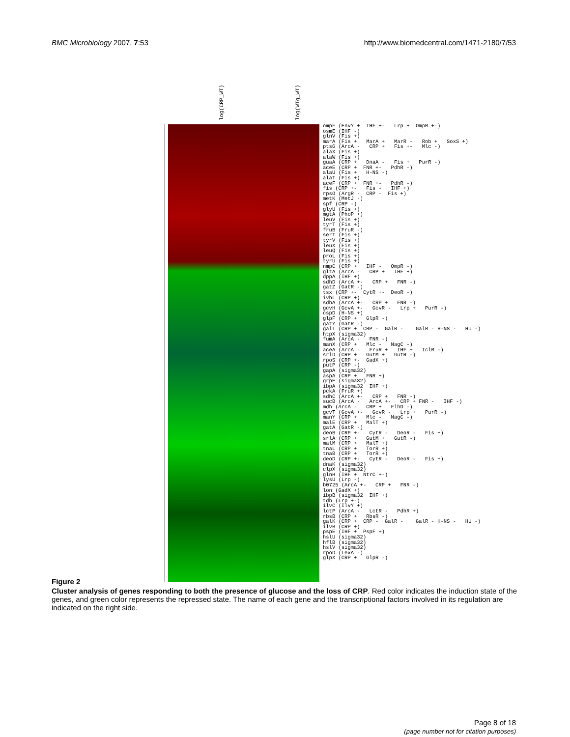BMC Microbiology 2007, 7:53 http://www.biomedcentral.com/1471-2180/7/53
log(CRP_WT)
log(WTg_WT)
ompF (EnvY + IHF +- Lrp + OmpR +-) osmE (IHF -) glnV (Fis +) marA (Fis + MarA + MarR - Rob + SoxS +) ptsG (ArcA - CRP + Fis +- Mlc -) alaX (Fis +) alaW (Fis +) guaA (CRP + DnaA - Fis + PurR -) aceE (CRP + FNR +- PdhR -) alaU (Fis + H-NS -) alaT (Fis +) aceF (CRP + FNR +- PdhR -) fis (CRP +- Fis - IHF +) rpsO (ArgR - CRP - Fis +) metK (MetJ -) spf (CRP -) glyU (Fis +) mgtA (PhoP +) leuV (Fis +) tyrT (Fis +) fruB (FruR -) serT (Fis +) tyrV (Fis +) leuX (Fis +) leuQ (Fis +) proL (Fis +) tyrU (Fis +) nmpC (CRP + IHF - OmpR -) gltA (ArcA - CRP + IHF +) dppA (IHF +) sdhD (ArcA +- CRP + FNR -) gatZ (GatR -) tsx (CRP +- CytR +- DeoR -) ivbL (CRP +) sdhA (ArcA +- CRP + FNR -) gcvH (GcvA +- GcvR - Lrp + PurR -) cspD (H-NS +) glpF (CRP + GlpR -) gatY (GatR -) galT (CRP + CRP - GalR - GalR - H-NS - HU -) htpX (sigma32) fumA (ArcA - FNR -) manX (CRP + Mlc - NagC -) aceA (ArcA - FruR + IHF + IclR -) srlD (CRP + GutM + GutR -) rpoS (CRP +- GadX +) putP (CRP -) gapA (sigma32) aspA (CRP + FNR +) grpE (sigma32) ibpA (sigma32 IHF +) pckA (FruR +) sdhC (ArcA +- CRP + FNR -) sucB (ArcA - ArcA +- CRP + FNR - IHF -) mdh (ArcA - CRP + FlhD -) gcvT (GcvA +- GcvR - Lrp + PurR -) manY (CRP + Mlc - NagC -) malE (CRP + MalT +) gatA (GatR -) deoB (CRP +- CytR - DeoR - Fis +) srlA (CRP + GutM + GutR -) malM (CRP + MalT +) tnaL (CRP + TorR +) tnaB (CRP + TorR +) deoD (CRP +- CytR - DeoR - Fis +) dnaK (sigma32) clpX (sigma32) glnH (IHF + NtrC +-) lysU (Lrp -) b0725 (ArcA +- CRP + FNR -) lon (GadX +) ibpB (sigma32 IHF +) tdh (Lrp +-) ilvC (IlvY +) lctP (ArcA - LctR - PdhR +) rbsB (CRP + RbsR -) galK (CRP + CRP - GalR - GalR - H-NS - HU -) ilvB (CRP +) pspE (IHF + PspF +) hslU (sigma32) hflB (sigma32) hslV (sigma32) rpoD (LexA -) glpX (CRP + GlpR -)
Figure 2
Cluster analysis of genes responding to both the presence of glucose and the loss of CRP. Red color indicates the induction state of the genes, and green color represents the repressed state. The name of each gene and the transcriptional factors involved in its regulation are indicated on the right side.
Page 8 of 18
(page number not for citation purposes)